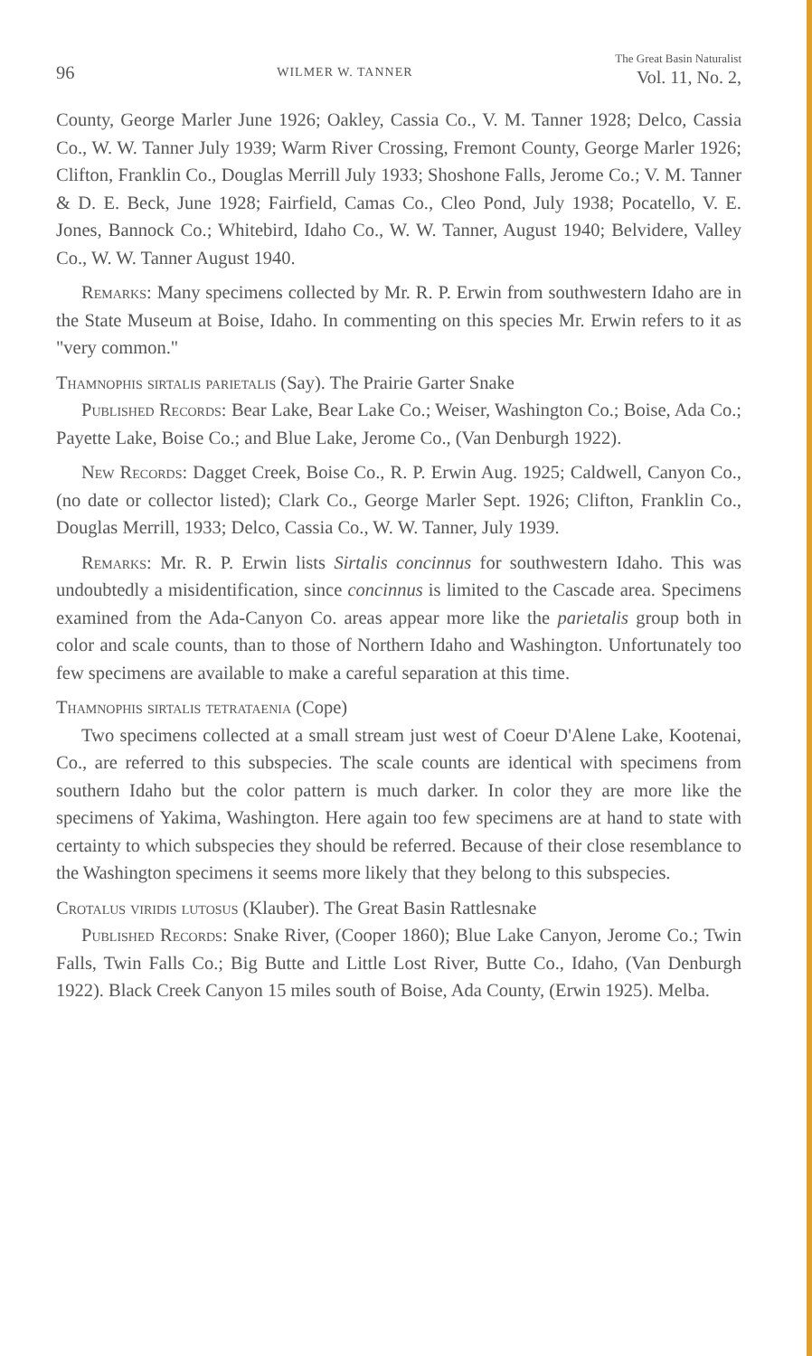96 WILMER W. TANNER The Great Basin Naturalist
Vol. 11, No. 2,
County, George Marler June 1926; Oakley, Cassia Co., V. M. Tanner 1928; Delco, Cassia Co., W. W. Tanner July 1939; Warm River Crossing, Fremont County, George Marler 1926; Clifton, Franklin Co., Douglas Merrill July 1933; Shoshone Falls, Jerome Co.; V. M. Tanner & D. E. Beck, June 1928; Fairfield, Camas Co., Cleo Pond, July 1938; Pocatello, V. E. Jones, Bannock Co.; Whitebird, Idaho Co., W. W. Tanner, August 1940; Belvidere, Valley Co., W. W. Tanner August 1940.
Remarks: Many specimens collected by Mr. R. P. Erwin from southwestern Idaho are in the State Museum at Boise, Idaho. In commenting on this species Mr. Erwin refers to it as "very common."
Thamnophis sirtalis parietalis (Say). The Prairie Garter Snake
Published Records: Bear Lake, Bear Lake Co.; Weiser, Washington Co.; Boise, Ada Co.; Payette Lake, Boise Co.; and Blue Lake, Jerome Co., (Van Denburgh 1922).
New Records: Dagget Creek, Boise Co., R. P. Erwin Aug. 1925; Caldwell, Canyon Co., (no date or collector listed); Clark Co., George Marler Sept. 1926; Clifton, Franklin Co., Douglas Merrill, 1933; Delco, Cassia Co., W. W. Tanner, July 1939.
Remarks: Mr. R. P. Erwin lists Sirtalis concinnus for southwestern Idaho. This was undoubtedly a misidentification, since concinnus is limited to the Cascade area. Specimens examined from the Ada-Canyon Co. areas appear more like the parietalis group both in color and scale counts, than to those of Northern Idaho and Washington. Unfortunately too few specimens are available to make a careful separation at this time.
Thamnophis sirtalis tetrataenia (Cope)
Two specimens collected at a small stream just west of Coeur D'Alene Lake, Kootenai, Co., are referred to this subspecies. The scale counts are identical with specimens from southern Idaho but the color pattern is much darker. In color they are more like the specimens of Yakima, Washington. Here again too few specimens are at hand to state with certainty to which subspecies they should be referred. Because of their close resemblance to the Washington specimens it seems more likely that they belong to this subspecies.
Crotalus viridis lutosus (Klauber). The Great Basin Rattlesnake
Published Records: Snake River, (Cooper 1860); Blue Lake Canyon, Jerome Co.; Twin Falls, Twin Falls Co.; Big Butte and Little Lost River, Butte Co., Idaho, (Van Denburgh 1922). Black Creek Canyon 15 miles south of Boise, Ada County, (Erwin 1925). Melba.